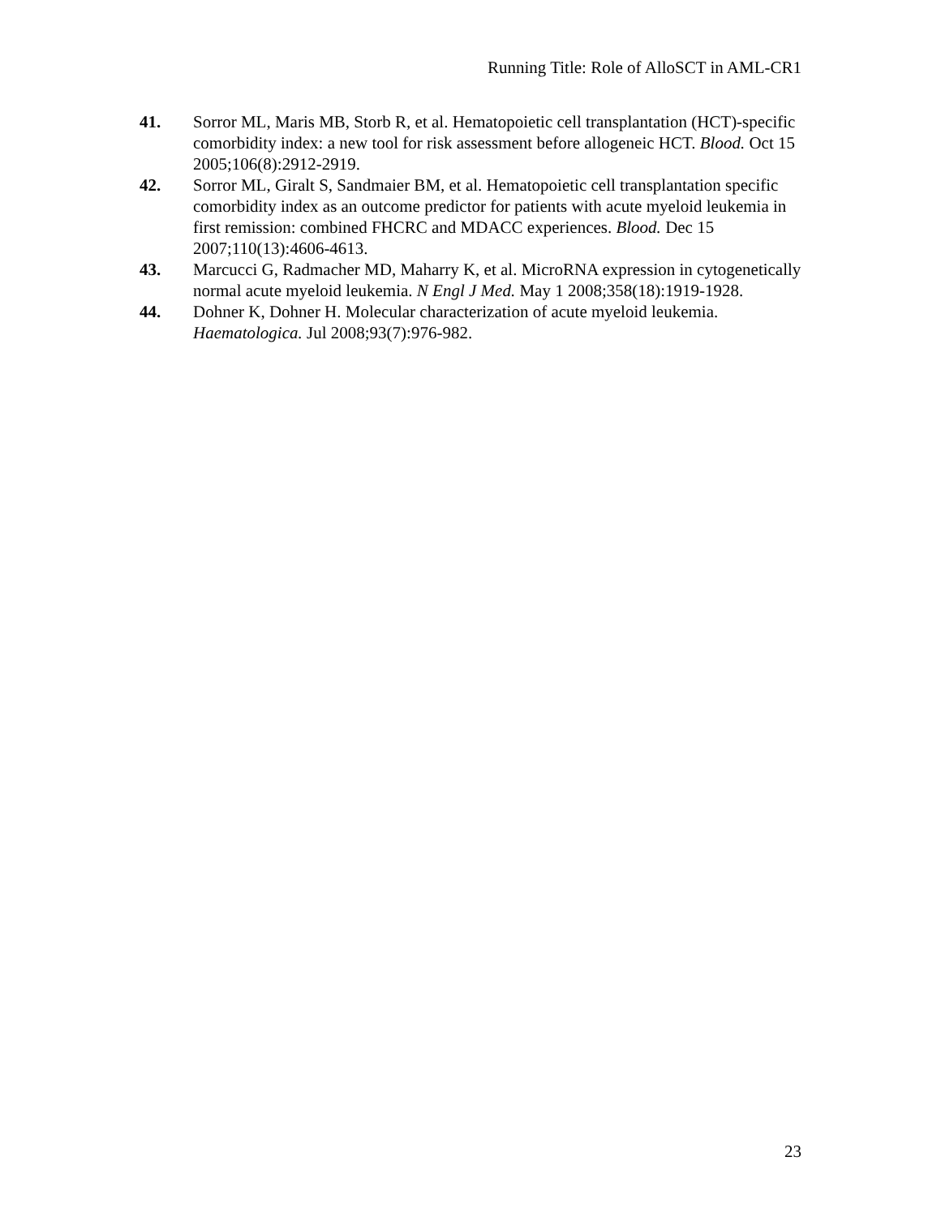Running Title: Role of AlloSCT in AML-CR1
41. Sorror ML, Maris MB, Storb R, et al. Hematopoietic cell transplantation (HCT)-specific comorbidity index: a new tool for risk assessment before allogeneic HCT. Blood. Oct 15 2005;106(8):2912-2919.
42. Sorror ML, Giralt S, Sandmaier BM, et al. Hematopoietic cell transplantation specific comorbidity index as an outcome predictor for patients with acute myeloid leukemia in first remission: combined FHCRC and MDACC experiences. Blood. Dec 15 2007;110(13):4606-4613.
43. Marcucci G, Radmacher MD, Maharry K, et al. MicroRNA expression in cytogenetically normal acute myeloid leukemia. N Engl J Med. May 1 2008;358(18):1919-1928.
44. Dohner K, Dohner H. Molecular characterization of acute myeloid leukemia. Haematologica. Jul 2008;93(7):976-982.
23